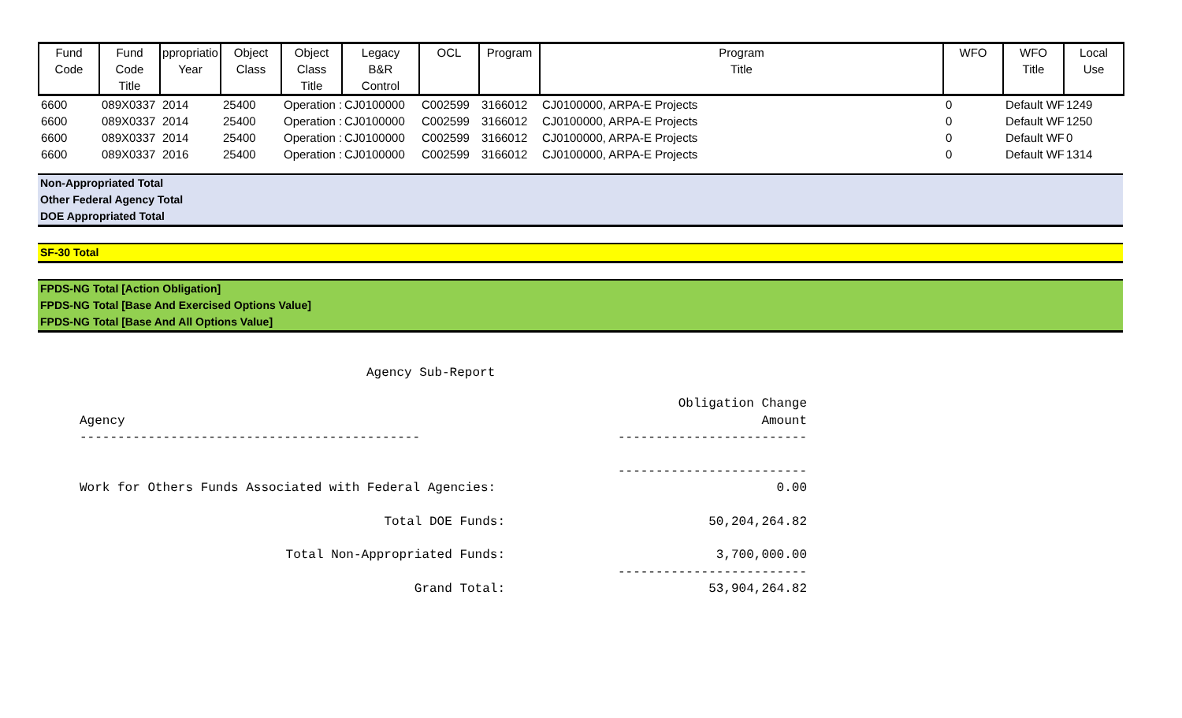| Fund Code | Fund Code Title | ppropriatio Year | Object Class | Object Class Title | Legacy B&R Control | OCL | Program | Program Title | WFO | WFO Title | Local Use |
| --- | --- | --- | --- | --- | --- | --- | --- | --- | --- | --- | --- |
| 6600 | 089X0337 | 2014 | 25400 | Operation : | CJ0100000 | C002599 | 3166012 | CJ0100000, ARPA-E Projects | 0 | Default WF | 1249 |
| 6600 | 089X0337 | 2014 | 25400 | Operation : | CJ0100000 | C002599 | 3166012 | CJ0100000, ARPA-E Projects | 0 | Default WF | 1250 |
| 6600 | 089X0337 | 2014 | 25400 | Operation : | CJ0100000 | C002599 | 3166012 | CJ0100000, ARPA-E Projects | 0 | Default WF | 0 |
| 6600 | 089X0337 | 2016 | 25400 | Operation : | CJ0100000 | C002599 | 3166012 | CJ0100000, ARPA-E Projects | 0 | Default WF | 1314 |
Non-Appropriated Total
Other Federal Agency Total
DOE Appropriated Total
SF-30 Total
FPDS-NG Total [Action Obligation]
FPDS-NG Total [Base And Exercised Options Value]
FPDS-NG Total [Base And All Options Value]
Agency Sub-Report
| Agency | Obligation Change Amount |
| --------------------------------------------- | ------------------------- |
| | ------------------------- |
| Work for Others Funds Associated with Federal Agencies: | 0.00 |
| Total DOE Funds: | 50,204,264.82 |
| Total Non-Appropriated Funds: | 3,700,000.00 |
| | ------------------------- |
| Grand Total: | 53,904,264.82 |